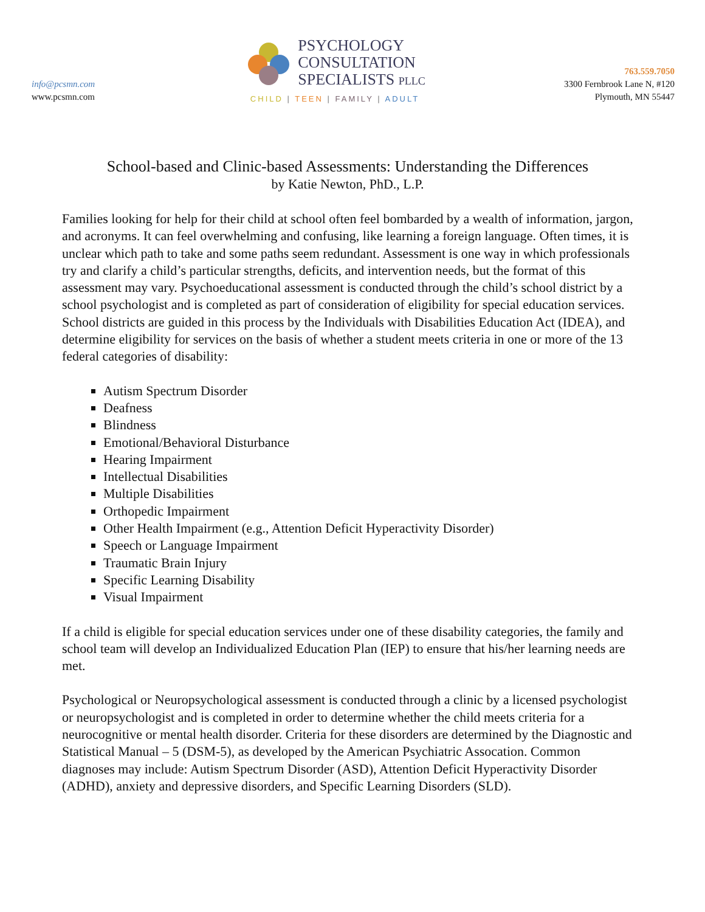info@pcsmn.com
www.pcsmn.com
PSYCHOLOGY
CONSULTATION
SPECIALISTS PLLC
CHILD | TEEN | FAMILY | ADULT
763.559.7050
3300 Fernbrook Lane N, #120
Plymouth, MN 55447
School-based and Clinic-based Assessments: Understanding the Differences
by Katie Newton, PhD., L.P.
Families looking for help for their child at school often feel bombarded by a wealth of information, jargon, and acronyms. It can feel overwhelming and confusing, like learning a foreign language. Often times, it is unclear which path to take and some paths seem redundant. Assessment is one way in which professionals try and clarify a child’s particular strengths, deficits, and intervention needs, but the format of this assessment may vary. Psychoeducational assessment is conducted through the child’s school district by a school psychologist and is completed as part of consideration of eligibility for special education services. School districts are guided in this process by the Individuals with Disabilities Education Act (IDEA), and determine eligibility for services on the basis of whether a student meets criteria in one or more of the 13 federal categories of disability:
Autism Spectrum Disorder
Deafness
Blindness
Emotional/Behavioral Disturbance
Hearing Impairment
Intellectual Disabilities
Multiple Disabilities
Orthopedic Impairment
Other Health Impairment (e.g., Attention Deficit Hyperactivity Disorder)
Speech or Language Impairment
Traumatic Brain Injury
Specific Learning Disability
Visual Impairment
If a child is eligible for special education services under one of these disability categories, the family and school team will develop an Individualized Education Plan (IEP) to ensure that his/her learning needs are met.
Psychological or Neuropsychological assessment is conducted through a clinic by a licensed psychologist or neuropsychologist and is completed in order to determine whether the child meets criteria for a neurocognitive or mental health disorder. Criteria for these disorders are determined by the Diagnostic and Statistical Manual – 5 (DSM-5), as developed by the American Psychiatric Assocation. Common diagnoses may include: Autism Spectrum Disorder (ASD), Attention Deficit Hyperactivity Disorder (ADHD), anxiety and depressive disorders, and Specific Learning Disorders (SLD).